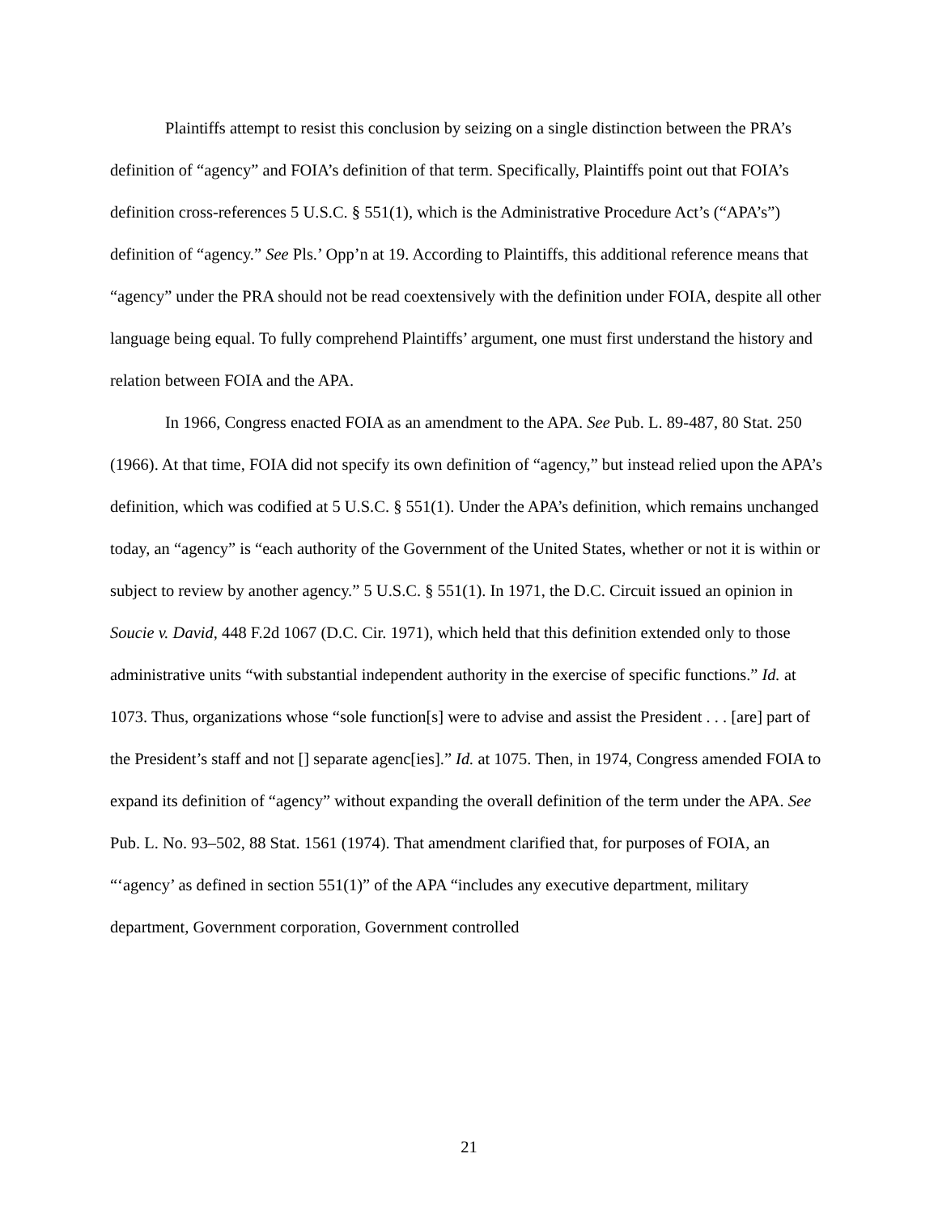Plaintiffs attempt to resist this conclusion by seizing on a single distinction between the PRA’s definition of “agency” and FOIA’s definition of that term. Specifically, Plaintiffs point out that FOIA’s definition cross-references 5 U.S.C. § 551(1), which is the Administrative Procedure Act’s (“APA’s”) definition of “agency.” See Pls.’ Opp’n at 19. According to Plaintiffs, this additional reference means that “agency” under the PRA should not be read coextensively with the definition under FOIA, despite all other language being equal. To fully comprehend Plaintiffs’ argument, one must first understand the history and relation between FOIA and the APA.
In 1966, Congress enacted FOIA as an amendment to the APA. See Pub. L. 89-487, 80 Stat. 250 (1966). At that time, FOIA did not specify its own definition of “agency,” but instead relied upon the APA’s definition, which was codified at 5 U.S.C. § 551(1). Under the APA’s definition, which remains unchanged today, an “agency” is “each authority of the Government of the United States, whether or not it is within or subject to review by another agency.” 5 U.S.C. § 551(1). In 1971, the D.C. Circuit issued an opinion in Soucie v. David, 448 F.2d 1067 (D.C. Cir. 1971), which held that this definition extended only to those administrative units “with substantial independent authority in the exercise of specific functions.” Id. at 1073. Thus, organizations whose “sole function[s] were to advise and assist the President . . . [are] part of the President’s staff and not [] separate agenc[ies].” Id. at 1075. Then, in 1974, Congress amended FOIA to expand its definition of “agency” without expanding the overall definition of the term under the APA. See Pub. L. No. 93–502, 88 Stat. 1561 (1974). That amendment clarified that, for purposes of FOIA, an “‘agency’ as defined in section 551(1)” of the APA “includes any executive department, military department, Government corporation, Government controlled
21